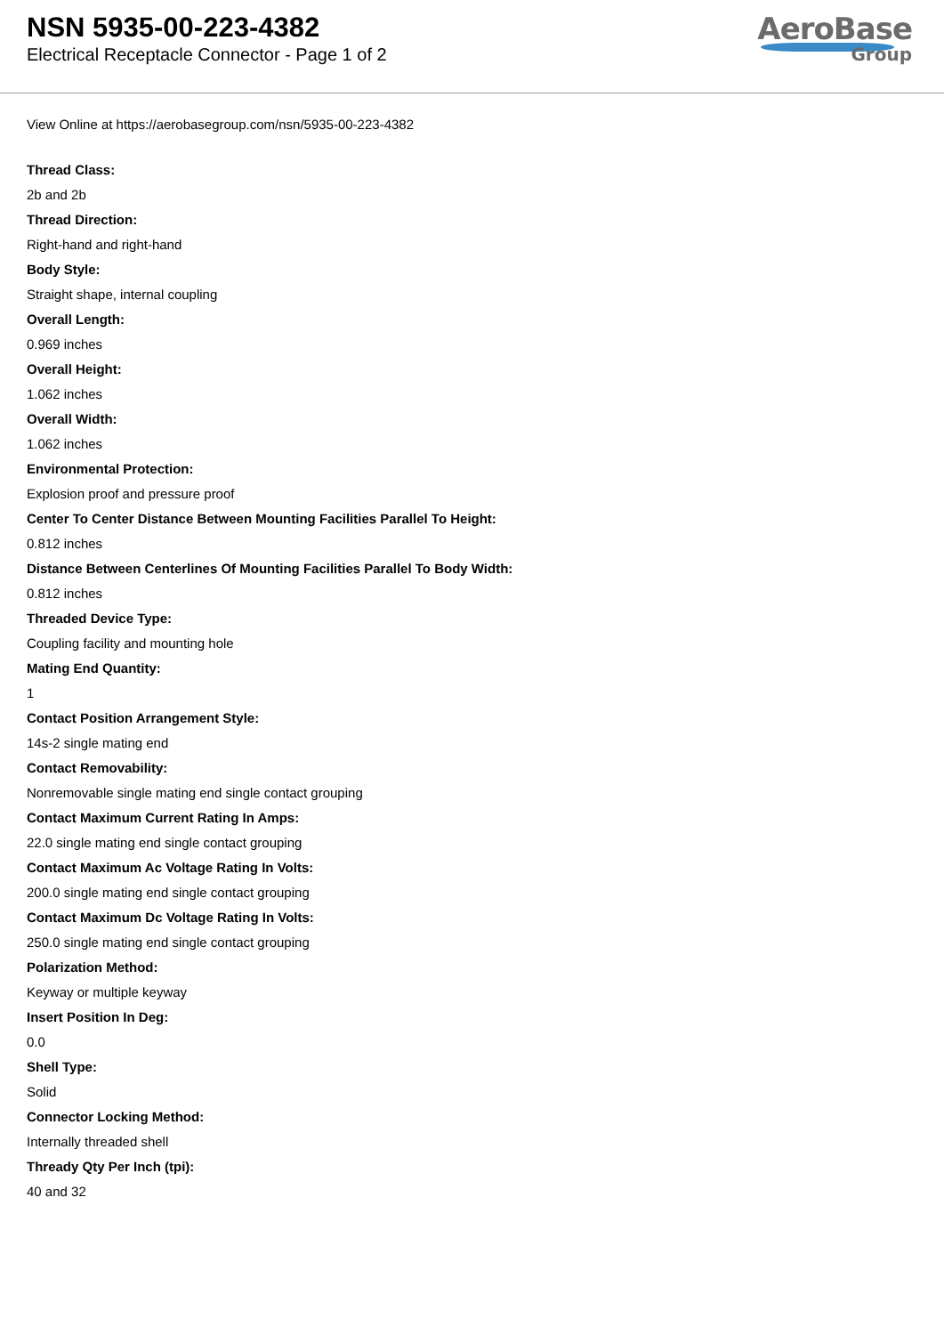NSN 5935-00-223-4382
Electrical Receptacle Connector - Page 1 of 2
AeroBase
Group
View Online at https://aerobasegroup.com/nsn/5935-00-223-4382
Thread Class:
2b and 2b
Thread Direction:
Right-hand and right-hand
Body Style:
Straight shape, internal coupling
Overall Length:
0.969 inches
Overall Height:
1.062 inches
Overall Width:
1.062 inches
Environmental Protection:
Explosion proof and pressure proof
Center To Center Distance Between Mounting Facilities Parallel To Height:
0.812 inches
Distance Between Centerlines Of Mounting Facilities Parallel To Body Width:
0.812 inches
Threaded Device Type:
Coupling facility and mounting hole
Mating End Quantity:
1
Contact Position Arrangement Style:
14s-2 single mating end
Contact Removability:
Nonremovable single mating end single contact grouping
Contact Maximum Current Rating In Amps:
22.0 single mating end single contact grouping
Contact Maximum Ac Voltage Rating In Volts:
200.0 single mating end single contact grouping
Contact Maximum Dc Voltage Rating In Volts:
250.0 single mating end single contact grouping
Polarization Method:
Keyway or multiple keyway
Insert Position In Deg:
0.0
Shell Type:
Solid
Connector Locking Method:
Internally threaded shell
Thready Qty Per Inch (tpi):
40 and 32